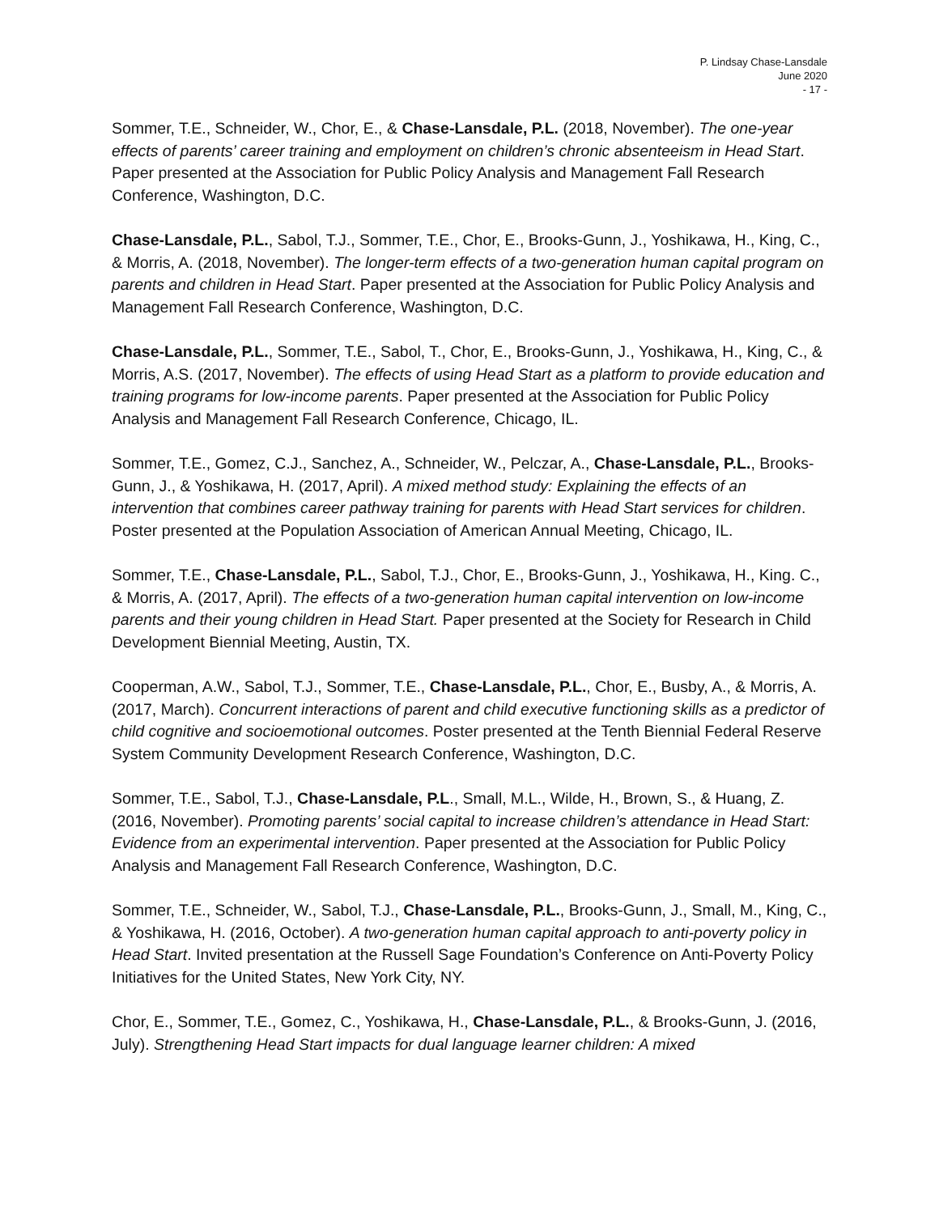P. Lindsay Chase-Lansdale
June 2020
- 17 -
Sommer, T.E., Schneider, W., Chor, E., & Chase-Lansdale, P.L. (2018, November). The one-year effects of parents’ career training and employment on children’s chronic absenteeism in Head Start. Paper presented at the Association for Public Policy Analysis and Management Fall Research Conference, Washington, D.C.
Chase-Lansdale, P.L., Sabol, T.J., Sommer, T.E., Chor, E., Brooks-Gunn, J., Yoshikawa, H., King, C., & Morris, A. (2018, November). The longer-term effects of a two-generation human capital program on parents and children in Head Start. Paper presented at the Association for Public Policy Analysis and Management Fall Research Conference, Washington, D.C.
Chase-Lansdale, P.L., Sommer, T.E., Sabol, T., Chor, E., Brooks-Gunn, J., Yoshikawa, H., King, C., & Morris, A.S. (2017, November). The effects of using Head Start as a platform to provide education and training programs for low-income parents. Paper presented at the Association for Public Policy Analysis and Management Fall Research Conference, Chicago, IL.
Sommer, T.E., Gomez, C.J., Sanchez, A., Schneider, W., Pelczar, A., Chase-Lansdale, P.L., Brooks-Gunn, J., & Yoshikawa, H. (2017, April). A mixed method study: Explaining the effects of an intervention that combines career pathway training for parents with Head Start services for children. Poster presented at the Population Association of American Annual Meeting, Chicago, IL.
Sommer, T.E., Chase-Lansdale, P.L., Sabol, T.J., Chor, E., Brooks-Gunn, J., Yoshikawa, H., King. C., & Morris, A. (2017, April). The effects of a two-generation human capital intervention on low-income parents and their young children in Head Start. Paper presented at the Society for Research in Child Development Biennial Meeting, Austin, TX.
Cooperman, A.W., Sabol, T.J., Sommer, T.E., Chase-Lansdale, P.L., Chor, E., Busby, A., & Morris, A. (2017, March). Concurrent interactions of parent and child executive functioning skills as a predictor of child cognitive and socioemotional outcomes. Poster presented at the Tenth Biennial Federal Reserve System Community Development Research Conference, Washington, D.C.
Sommer, T.E., Sabol, T.J., Chase-Lansdale, P.L., Small, M.L., Wilde, H., Brown, S., & Huang, Z. (2016, November). Promoting parents’ social capital to increase children’s attendance in Head Start: Evidence from an experimental intervention. Paper presented at the Association for Public Policy Analysis and Management Fall Research Conference, Washington, D.C.
Sommer, T.E., Schneider, W., Sabol, T.J., Chase-Lansdale, P.L., Brooks-Gunn, J., Small, M., King, C., & Yoshikawa, H. (2016, October). A two-generation human capital approach to anti-poverty policy in Head Start. Invited presentation at the Russell Sage Foundation’s Conference on Anti-Poverty Policy Initiatives for the United States, New York City, NY.
Chor, E., Sommer, T.E., Gomez, C., Yoshikawa, H., Chase-Lansdale, P.L., & Brooks-Gunn, J. (2016, July). Strengthening Head Start impacts for dual language learner children: A mixed